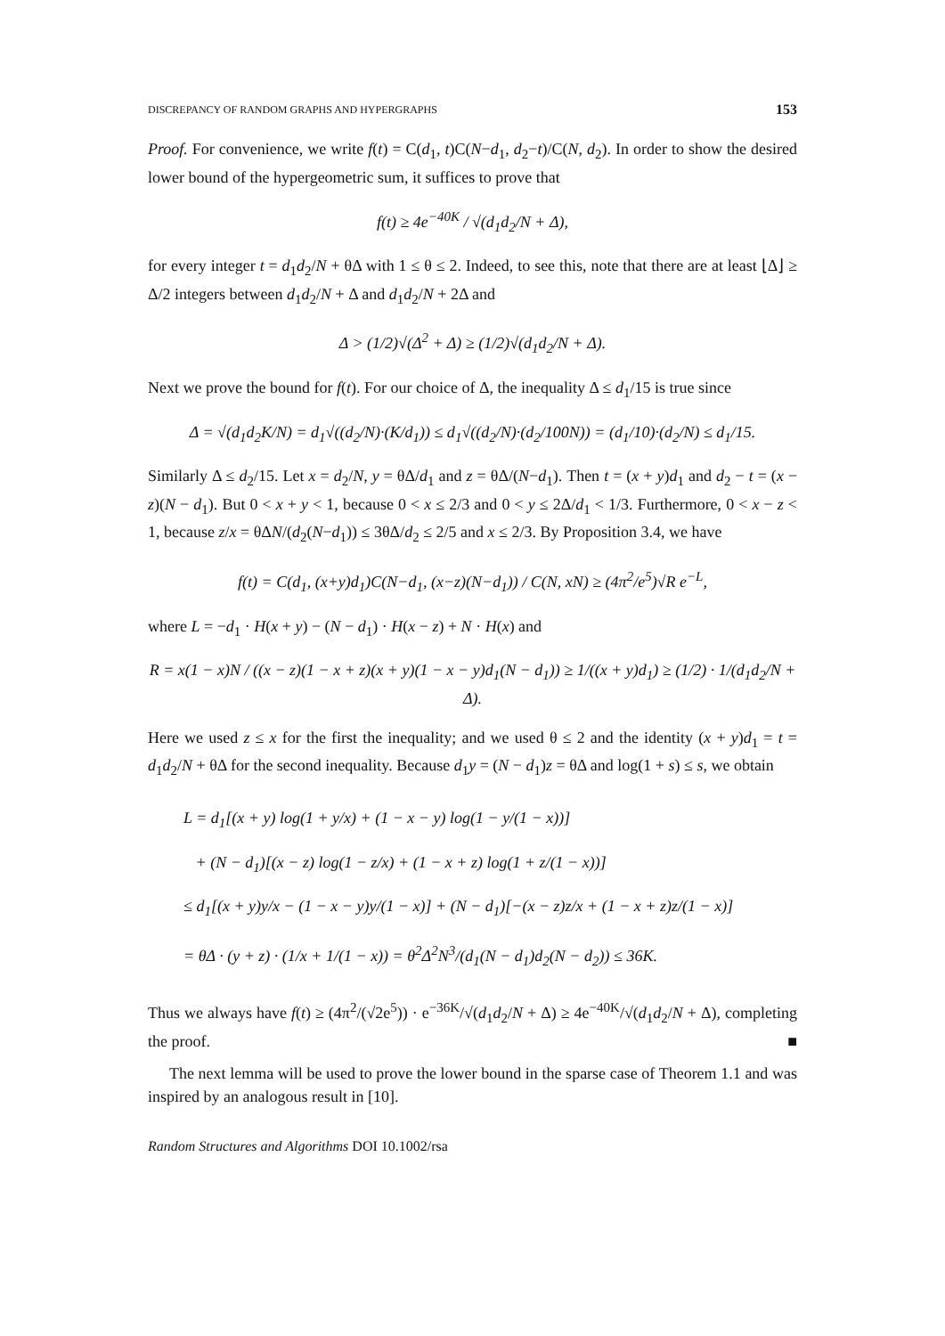DISCREPANCY OF RANDOM GRAPHS AND HYPERGRAPHS 153
Proof. For convenience, we write f(t) = C(d<sub>1</sub>, t)C(N−d<sub>1</sub>, d<sub>2</sub>−t)/C(N, d<sub>2</sub>). In order to show the desired lower bound of the hypergeometric sum, it suffices to prove that
f(t) ≥ 4e<sup>−40K</sup> / √(d<sub>1</sub>d<sub>2</sub>/N + Δ),
for every integer t = d<sub>1</sub>d<sub>2</sub>/N + θΔ with 1 ≤ θ ≤ 2. Indeed, to see this, note that there are at least ⌊Δ⌋ ≥ Δ/2 integers between d<sub>1</sub>d<sub>2</sub>/N + Δ and d<sub>1</sub>d<sub>2</sub>/N + 2Δ and
Δ > (1/2)√(Δ<sup>2</sup> + Δ) ≥ (1/2)√(d<sub>1</sub>d<sub>2</sub>/N + Δ).
Next we prove the bound for f(t). For our choice of Δ, the inequality Δ ≤ d<sub>1</sub>/15 is true since
Δ = √(d<sub>1</sub>d<sub>2</sub>K/N) = d<sub>1</sub>√((d<sub>2</sub>/N)·(K/d<sub>1</sub>)) ≤ d<sub>1</sub>√((d<sub>2</sub>/N)·(d<sub>2</sub>/100N)) = (d<sub>1</sub>/10)·(d<sub>2</sub>/N) ≤ d<sub>1</sub>/15.
Similarly Δ ≤ d<sub>2</sub>/15. Let x = d<sub>2</sub>/N, y = θΔ/d<sub>1</sub> and z = θΔ/(N−d<sub>1</sub>). Then t = (x + y)d<sub>1</sub> and d<sub>2</sub> − t = (x − z)(N − d<sub>1</sub>). But 0 < x + y < 1, because 0 < x ≤ 2/3 and 0 < y ≤ 2Δ/d<sub>1</sub> < 1/3. Furthermore, 0 < x − z < 1, because z/x = θΔN/(d<sub>2</sub>(N−d<sub>1</sub>)) ≤ 3θΔ/d<sub>2</sub> ≤ 2/5 and x ≤ 2/3. By Proposition 3.4, we have
f(t) = C(d<sub>1</sub>, (x+y)d<sub>1</sub>)C(N−d<sub>1</sub>, (x−z)(N−d<sub>1</sub>)) / C(N, xN) ≥ (4π<sup>2</sup>/e<sup>5</sup>)√R e<sup>−L</sup>,
where L = −d<sub>1</sub> · H(x + y) − (N − d<sub>1</sub>) · H(x − z) + N · H(x) and
R = x(1 − x)N / ((x − z)(1 − x + z)(x + y)(1 − x − y)d<sub>1</sub>(N − d<sub>1</sub>)) ≥ 1/((x + y)d<sub>1</sub>) ≥ (1/2) · 1/(d<sub>1</sub>d<sub>2</sub>/N + Δ).
Here we used z ≤ x for the first the inequality; and we used θ ≤ 2 and the identity (x + y)d<sub>1</sub> = t = d<sub>1</sub>d<sub>2</sub>/N + θΔ for the second inequality. Because d<sub>1</sub>y = (N − d<sub>1</sub>)z = θΔ and log(1 + s) ≤ s, we obtain
L = d<sub>1</sub>[(x + y) log(1 + y/x) + (1 − x − y) log(1 − y/(1 − x))]
+ (N − d<sub>1</sub>)[(x − z) log(1 − z/x) + (1 − x + z) log(1 + z/(1 − x))]
≤ d<sub>1</sub>[(x + y)y/x − (1 − x − y)y/(1 − x)] + (N − d<sub>1</sub>)[−(x − z)z/x + (1 − x + z)z/(1 − x)]
= θΔ · (y + z) · (1/x + 1/(1 − x)) = θ<sup>2</sup>Δ<sup>2</sup>N<sup>3</sup>/(d<sub>1</sub>(N − d<sub>1</sub>)d<sub>2</sub>(N − d<sub>2</sub>)) ≤ 36K.
Thus we always have f(t) ≥ (4π<sup>2</sup>/(√2e<sup>5</sup>)) · e<sup>−36K</sup>/√(d<sub>1</sub>d<sub>2</sub>/N + Δ) ≥ 4e<sup>−40K</sup>/√(d<sub>1</sub>d<sub>2</sub>/N + Δ), completing the proof. ■
The next lemma will be used to prove the lower bound in the sparse case of Theorem 1.1 and was inspired by an analogous result in [10].
Random Structures and Algorithms DOI 10.1002/rsa